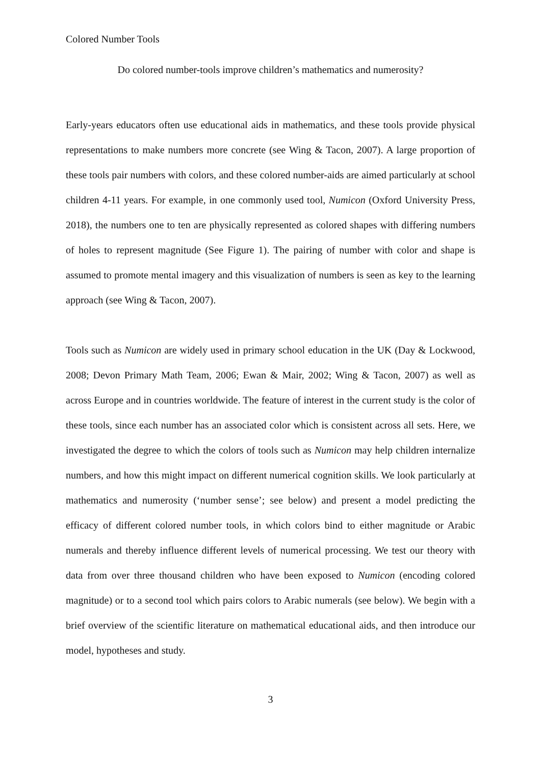Colored Number Tools
Do colored number-tools improve children’s mathematics and numerosity?
Early-years educators often use educational aids in mathematics, and these tools provide physical representations to make numbers more concrete (see Wing & Tacon, 2007). A large proportion of these tools pair numbers with colors, and these colored number-aids are aimed particularly at school children 4-11 years. For example, in one commonly used tool, Numicon (Oxford University Press, 2018), the numbers one to ten are physically represented as colored shapes with differing numbers of holes to represent magnitude (See Figure 1). The pairing of number with color and shape is assumed to promote mental imagery and this visualization of numbers is seen as key to the learning approach (see Wing & Tacon, 2007).
Tools such as Numicon are widely used in primary school education in the UK (Day & Lockwood, 2008; Devon Primary Math Team, 2006; Ewan & Mair, 2002; Wing & Tacon, 2007) as well as across Europe and in countries worldwide. The feature of interest in the current study is the color of these tools, since each number has an associated color which is consistent across all sets. Here, we investigated the degree to which the colors of tools such as Numicon may help children internalize numbers, and how this might impact on different numerical cognition skills. We look particularly at mathematics and numerosity (‘number sense’; see below) and present a model predicting the efficacy of different colored number tools, in which colors bind to either magnitude or Arabic numerals and thereby influence different levels of numerical processing. We test our theory with data from over three thousand children who have been exposed to Numicon (encoding colored magnitude) or to a second tool which pairs colors to Arabic numerals (see below). We begin with a brief overview of the scientific literature on mathematical educational aids, and then introduce our model, hypotheses and study.
3